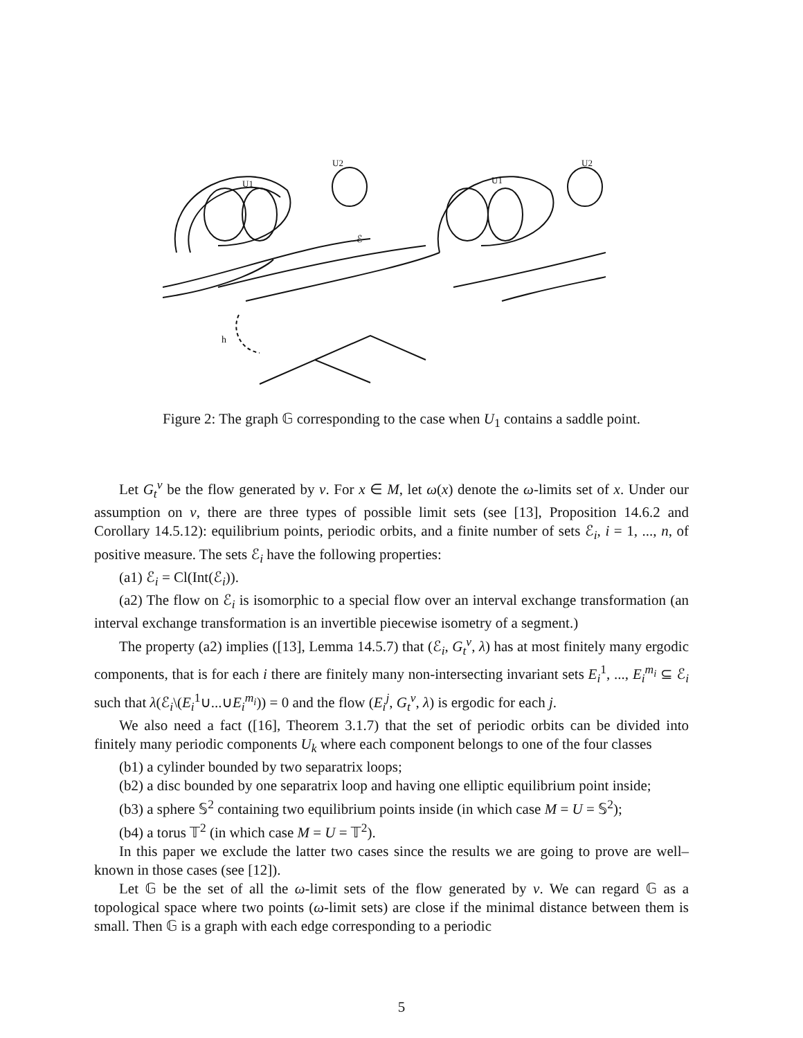U1
U2
U1
U2
ℰ
h
Figure 2: The graph 𝔾 corresponding to the case when U<sub>1</sub> contains a saddle point.
Let G<sub>t</sub><sup>v</sup> be the flow generated by v. For x ∈ M, let ω(x) denote the ω-limits set of x. Under our assumption on v, there are three types of possible limit sets (see [13], Proposition 14.6.2 and Corollary 14.5.12): equilibrium points, periodic orbits, and a finite number of sets ℰ<sub>i</sub>, i = 1, ..., n, of positive measure. The sets ℰ<sub>i</sub> have the following properties:
(a1) ℰ<sub>i</sub> = Cl(Int(ℰ<sub>i</sub>)).
(a2) The flow on ℰ<sub>i</sub> is isomorphic to a special flow over an interval exchange transformation (an interval exchange transformation is an invertible piecewise isometry of a segment.)
The property (a2) implies ([13], Lemma 14.5.7) that (ℰ<sub>i</sub>, G<sub>t</sub><sup>v</sup>, λ) has at most finitely many ergodic components, that is for each i there are finitely many non-intersecting invariant sets E<sub>i</sub><sup>1</sup>, ..., E<sub>i</sub><sup>m<sub>i</sub></sup> ⊆ ℰ<sub>i</sub> such that λ(ℰ<sub>i</sub>\(E<sub>i</sub><sup>1</sup>∪...∪E<sub>i</sub><sup>m<sub>i</sub></sup>)) = 0 and the flow (E<sub>i</sub><sup>j</sup>, G<sub>t</sub><sup>v</sup>, λ) is ergodic for each j.
We also need a fact ([16], Theorem 3.1.7) that the set of periodic orbits can be divided into finitely many periodic components U<sub>k</sub> where each component belongs to one of the four classes
(b1) a cylinder bounded by two separatrix loops;
(b2) a disc bounded by one separatrix loop and having one elliptic equilibrium point inside;
(b3) a sphere 𝕊<sup>2</sup> containing two equilibrium points inside (in which case M = U = 𝕊<sup>2</sup>);
(b4) a torus 𝕋<sup>2</sup> (in which case M = U = 𝕋<sup>2</sup>).
In this paper we exclude the latter two cases since the results we are going to prove are well–known in those cases (see [12]).
Let 𝔾 be the set of all the ω-limit sets of the flow generated by v. We can regard 𝔾 as a topological space where two points (ω-limit sets) are close if the minimal distance between them is small. Then 𝔾 is a graph with each edge corresponding to a periodic
5